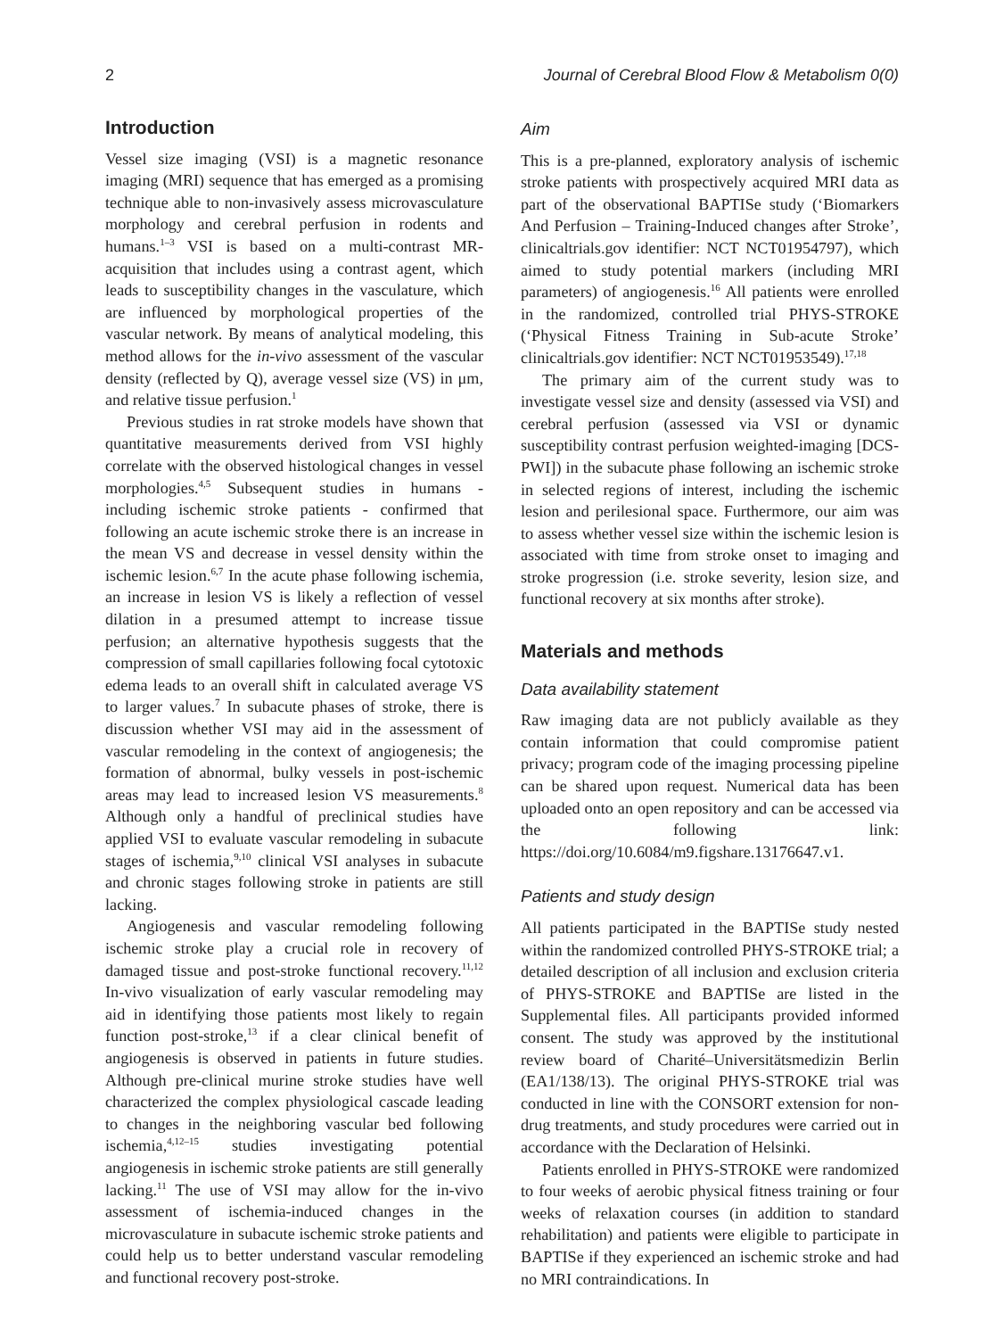2 Journal of Cerebral Blood Flow & Metabolism 0(0)
Introduction
Vessel size imaging (VSI) is a magnetic resonance imaging (MRI) sequence that has emerged as a promising technique able to non-invasively assess microvasculature morphology and cerebral perfusion in rodents and humans.<sup>1–3</sup> VSI is based on a multi-contrast MR-acquisition that includes using a contrast agent, which leads to susceptibility changes in the vasculature, which are influenced by morphological properties of the vascular network. By means of analytical modeling, this method allows for the in-vivo assessment of the vascular density (reflected by Q), average vessel size (VS) in μm, and relative tissue perfusion.<sup>1</sup>
Previous studies in rat stroke models have shown that quantitative measurements derived from VSI highly correlate with the observed histological changes in vessel morphologies.<sup>4,5</sup> Subsequent studies in humans - including ischemic stroke patients - confirmed that following an acute ischemic stroke there is an increase in the mean VS and decrease in vessel density within the ischemic lesion.<sup>6,7</sup> In the acute phase following ischemia, an increase in lesion VS is likely a reflection of vessel dilation in a presumed attempt to increase tissue perfusion; an alternative hypothesis suggests that the compression of small capillaries following focal cytotoxic edema leads to an overall shift in calculated average VS to larger values.<sup>7</sup> In subacute phases of stroke, there is discussion whether VSI may aid in the assessment of vascular remodeling in the context of angiogenesis; the formation of abnormal, bulky vessels in post-ischemic areas may lead to increased lesion VS measurements.<sup>8</sup> Although only a handful of preclinical studies have applied VSI to evaluate vascular remodeling in subacute stages of ischemia,<sup>9,10</sup> clinical VSI analyses in subacute and chronic stages following stroke in patients are still lacking.
Angiogenesis and vascular remodeling following ischemic stroke play a crucial role in recovery of damaged tissue and post-stroke functional recovery.<sup>11,12</sup> In-vivo visualization of early vascular remodeling may aid in identifying those patients most likely to regain function post-stroke,<sup>13</sup> if a clear clinical benefit of angiogenesis is observed in patients in future studies. Although pre-clinical murine stroke studies have well characterized the complex physiological cascade leading to changes in the neighboring vascular bed following ischemia,<sup>4,12–15</sup> studies investigating potential angiogenesis in ischemic stroke patients are still generally lacking.<sup>11</sup> The use of VSI may allow for the in-vivo assessment of ischemia-induced changes in the microvasculature in subacute ischemic stroke patients and could help us to better understand vascular remodeling and functional recovery post-stroke.
Aim
This is a pre-planned, exploratory analysis of ischemic stroke patients with prospectively acquired MRI data as part of the observational BAPTISe study (‘Biomarkers And Perfusion – Training-Induced changes after Stroke’, clinicaltrials.gov identifier: NCT NCT01954797), which aimed to study potential markers (including MRI parameters) of angiogenesis.<sup>16</sup> All patients were enrolled in the randomized, controlled trial PHYS-STROKE (‘Physical Fitness Training in Sub-acute Stroke’ clinicaltrials.gov identifier: NCT NCT01953549).<sup>17,18</sup>
The primary aim of the current study was to investigate vessel size and density (assessed via VSI) and cerebral perfusion (assessed via VSI or dynamic susceptibility contrast perfusion weighted-imaging [DCS-PWI]) in the subacute phase following an ischemic stroke in selected regions of interest, including the ischemic lesion and perilesional space. Furthermore, our aim was to assess whether vessel size within the ischemic lesion is associated with time from stroke onset to imaging and stroke progression (i.e. stroke severity, lesion size, and functional recovery at six months after stroke).
Materials and methods
Data availability statement
Raw imaging data are not publicly available as they contain information that could compromise patient privacy; program code of the imaging processing pipeline can be shared upon request. Numerical data has been uploaded onto an open repository and can be accessed via the following link: https://doi.org/10.6084/m9.figshare.13176647.v1.
Patients and study design
All patients participated in the BAPTISe study nested within the randomized controlled PHYS-STROKE trial; a detailed description of all inclusion and exclusion criteria of PHYS-STROKE and BAPTISe are listed in the Supplemental files. All participants provided informed consent. The study was approved by the institutional review board of Charité–Universitätsmedizin Berlin (EA1/138/13). The original PHYS-STROKE trial was conducted in line with the CONSORT extension for non-drug treatments, and study procedures were carried out in accordance with the Declaration of Helsinki.
Patients enrolled in PHYS-STROKE were randomized to four weeks of aerobic physical fitness training or four weeks of relaxation courses (in addition to standard rehabilitation) and patients were eligible to participate in BAPTISe if they experienced an ischemic stroke and had no MRI contraindications. In